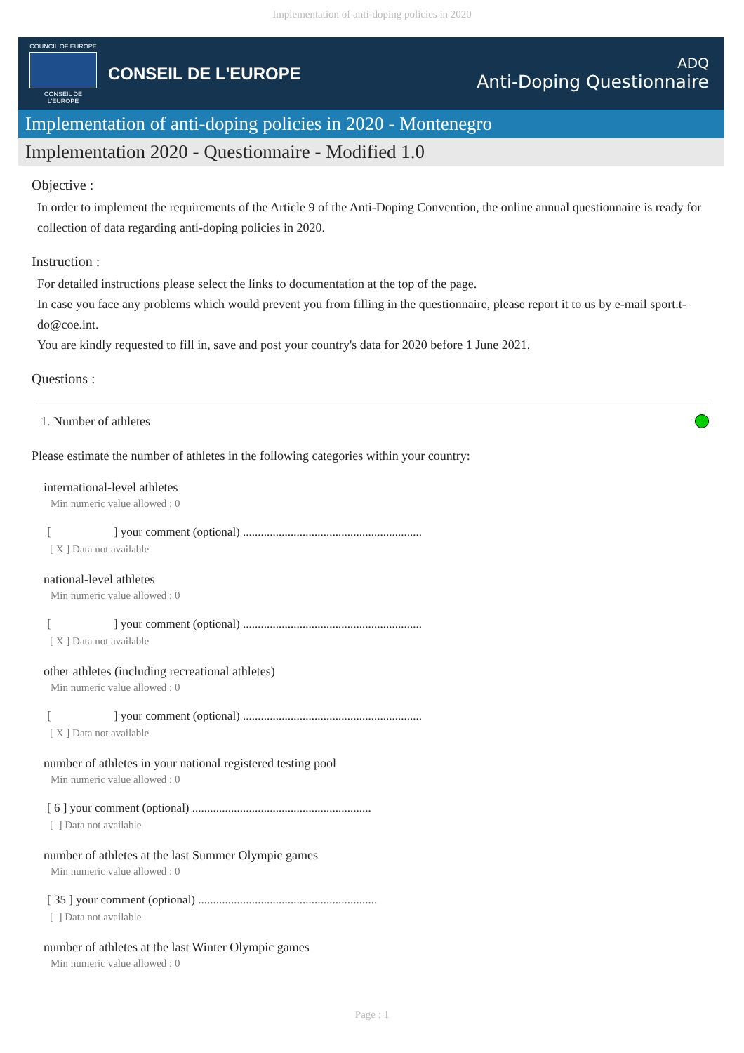Implementation of anti-doping policies in 2020
COUNCIL OF EUROPE
CONSEIL DE L'EUROPE
CONSEIL DE L'EUROPE
ADQ
Anti-Doping Questionnaire
Implementation of anti-doping policies in 2020 - Montenegro
Implementation 2020 - Questionnaire - Modified 1.0
Objective :
In order to implement the requirements of the Article 9 of the Anti-Doping Convention, the online annual questionnaire is ready for collection of data regarding anti-doping policies in 2020.
Instruction :
For detailed instructions please select the links to documentation at the top of the page.
In case you face any problems which would prevent you from filling in the questionnaire, please report it to us by e-mail sport.t-do@coe.int.
You are kindly requested to fill in, save and post your country's data for 2020 before 1 June 2021.
Questions :
1. Number of athletes
Please estimate the number of athletes in the following categories within your country:
international-level athletes
Min numeric value allowed : 0
[ ] your comment (optional) ............................................................
[ X ] Data not available
national-level athletes
Min numeric value allowed : 0
[ ] your comment (optional) ............................................................
[ X ] Data not available
other athletes (including recreational athletes)
Min numeric value allowed : 0
[ ] your comment (optional) ............................................................
[ X ] Data not available
number of athletes in your national registered testing pool
Min numeric value allowed : 0
[ 6 ] your comment (optional) ............................................................
[ ] Data not available
number of athletes at the last Summer Olympic games
Min numeric value allowed : 0
[ 35 ] your comment (optional) ............................................................
[ ] Data not available
number of athletes at the last Winter Olympic games
Min numeric value allowed : 0
Page : 1